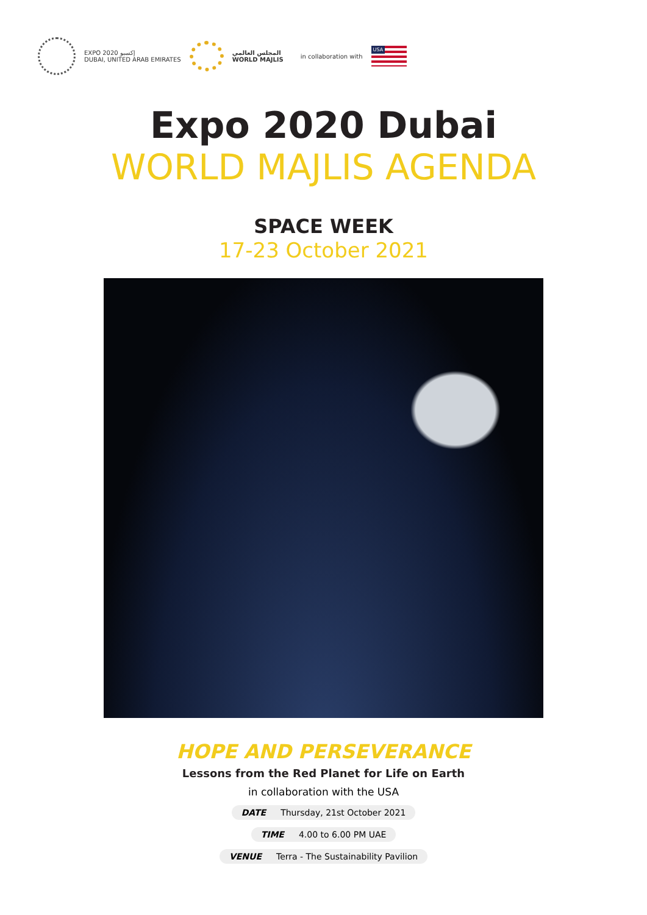EXPO 2020 إكسبو
DUBAI, UNITED ARAB EMIRATES
المجلس العالمي
WORLD MAJLIS
in collaboration with
USA
Expo 2020 Dubai
WORLD MAJLIS AGENDA
SPACE WEEK
17-23 October 2021
HOPE AND PERSEVERANCE
Lessons from the Red Planet for Life on Earth
in collaboration with the USA
DATE Thursday, 21st October 2021
TIME 4.00 to 6.00 PM UAE
VENUE Terra - The Sustainability Pavilion